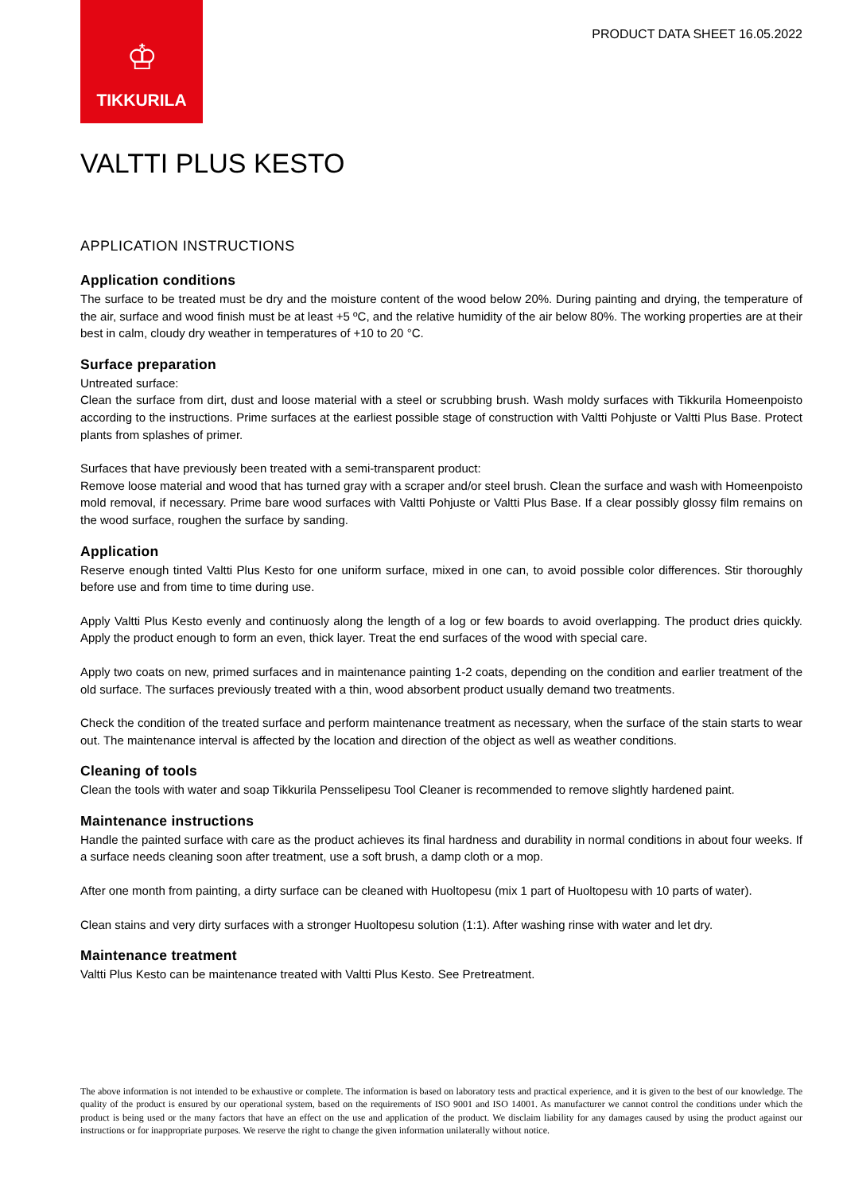♔
TIKKURILA
PRODUCT DATA SHEET 16.05.2022
VALTTI PLUS KESTO
APPLICATION INSTRUCTIONS
Application conditions
The surface to be treated must be dry and the moisture content of the wood below 20%. During painting and drying, the temperature of the air, surface and wood finish must be at least +5 ºC, and the relative humidity of the air below 80%. The working properties are at their best in calm, cloudy dry weather in temperatures of +10 to 20 °C.
Surface preparation
Untreated surface:
Clean the surface from dirt, dust and loose material with a steel or scrubbing brush. Wash moldy surfaces with Tikkurila Homeenpoisto according to the instructions. Prime surfaces at the earliest possible stage of construction with Valtti Pohjuste or Valtti Plus Base. Protect plants from splashes of primer.
Surfaces that have previously been treated with a semi-transparent product:
Remove loose material and wood that has turned gray with a scraper and/or steel brush. Clean the surface and wash with Homeenpoisto mold removal, if necessary. Prime bare wood surfaces with Valtti Pohjuste or Valtti Plus Base. If a clear possibly glossy film remains on the wood surface, roughen the surface by sanding.
Application
Reserve enough tinted Valtti Plus Kesto for one uniform surface, mixed in one can, to avoid possible color differences. Stir thoroughly before use and from time to time during use.
Apply Valtti Plus Kesto evenly and continuosly along the length of a log or few boards to avoid overlapping. The product dries quickly. Apply the product enough to form an even, thick layer. Treat the end surfaces of the wood with special care.
Apply two coats on new, primed surfaces and in maintenance painting 1-2 coats, depending on the condition and earlier treatment of the old surface. The surfaces previously treated with a thin, wood absorbent product usually demand two treatments.
Check the condition of the treated surface and perform maintenance treatment as necessary, when the surface of the stain starts to wear out. The maintenance interval is affected by the location and direction of the object as well as weather conditions.
Cleaning of tools
Clean the tools with water and soap Tikkurila Pensselipesu Tool Cleaner is recommended to remove slightly hardened paint.
Maintenance instructions
Handle the painted surface with care as the product achieves its final hardness and durability in normal conditions in about four weeks. If a surface needs cleaning soon after treatment, use a soft brush, a damp cloth or a mop.
After one month from painting, a dirty surface can be cleaned with Huoltopesu (mix 1 part of Huoltopesu with 10 parts of water).
Clean stains and very dirty surfaces with a stronger Huoltopesu solution (1:1). After washing rinse with water and let dry.
Maintenance treatment
Valtti Plus Kesto can be maintenance treated with Valtti Plus Kesto. See Pretreatment.
The above information is not intended to be exhaustive or complete. The information is based on laboratory tests and practical experience, and it is given to the best of our knowledge. The quality of the product is ensured by our operational system, based on the requirements of ISO 9001 and ISO 14001. As manufacturer we cannot control the conditions under which the product is being used or the many factors that have an effect on the use and application of the product. We disclaim liability for any damages caused by using the product against our instructions or for inappropriate purposes. We reserve the right to change the given information unilaterally without notice.